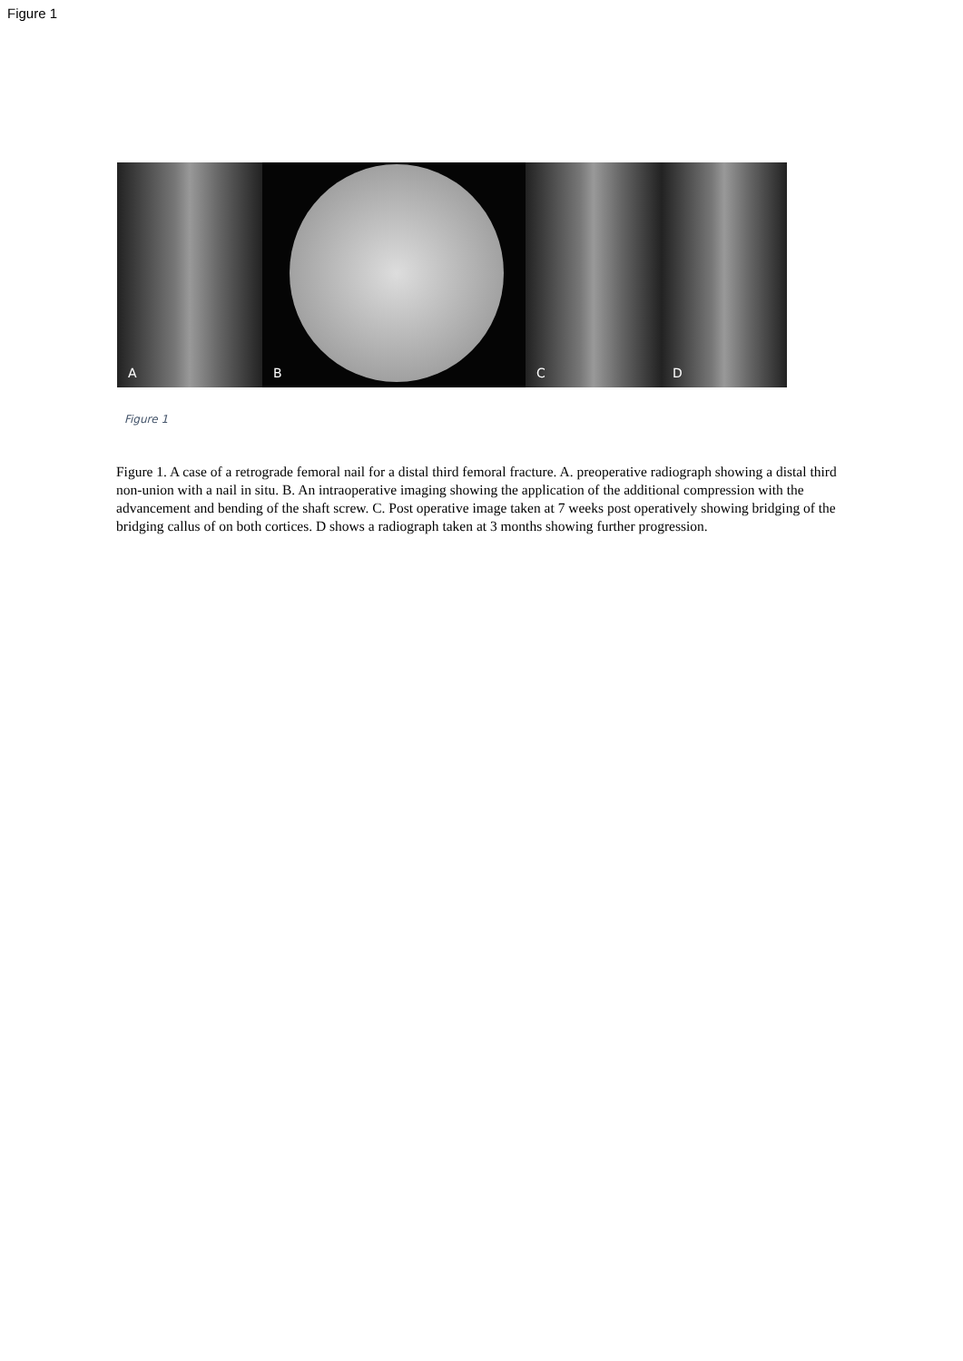Figure 1
A
B
C
D
Figure 1
Figure 1. A case of a retrograde femoral nail for a distal third femoral fracture. A. preoperative radiograph showing a distal third non-union with a nail in situ. B. An intraoperative imaging showing the application of the additional compression with the advancement and bending of the shaft screw. C. Post operative image taken at 7 weeks post operatively showing bridging of the bridging callus of on both cortices. D shows a radiograph taken at 3 months showing further progression.